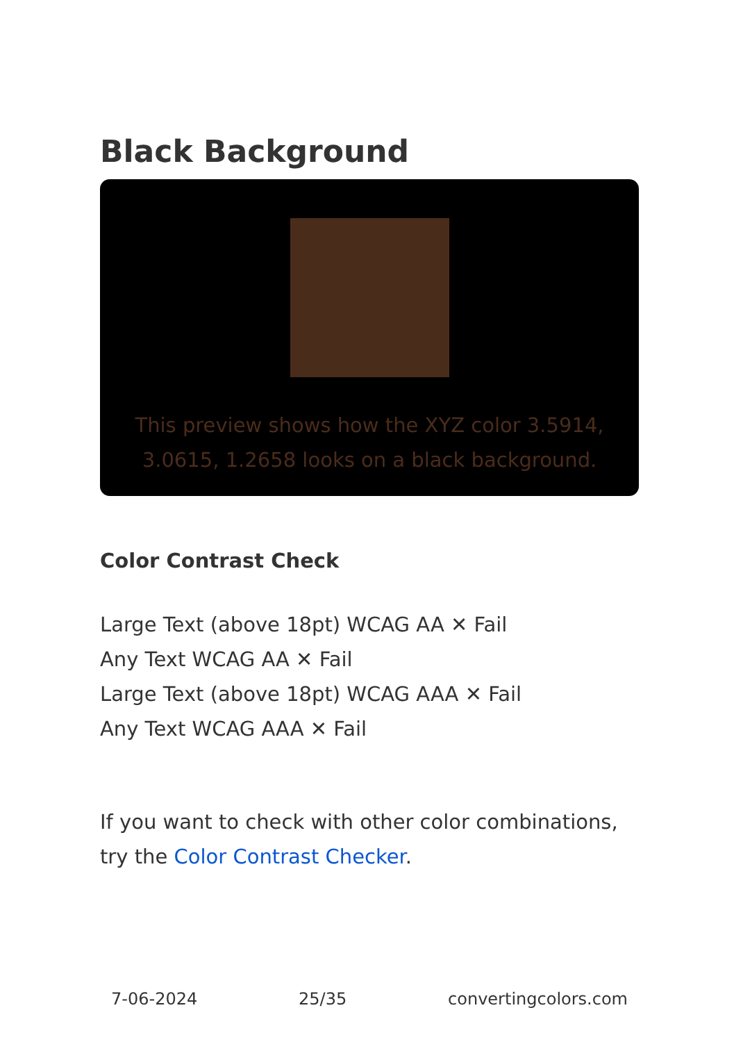Black Background
This preview shows how the XYZ color 3.5914, 3.0615, 1.2658 looks on a black background.
Color Contrast Check
Large Text (above 18pt) WCAG AA ✕ Fail
Any Text WCAG AA ✕ Fail
Large Text (above 18pt) WCAG AAA ✕ Fail
Any Text WCAG AAA ✕ Fail
If you want to check with other color combinations, try the Color Contrast Checker.
7-06-2024 25/35 convertingcolors.com